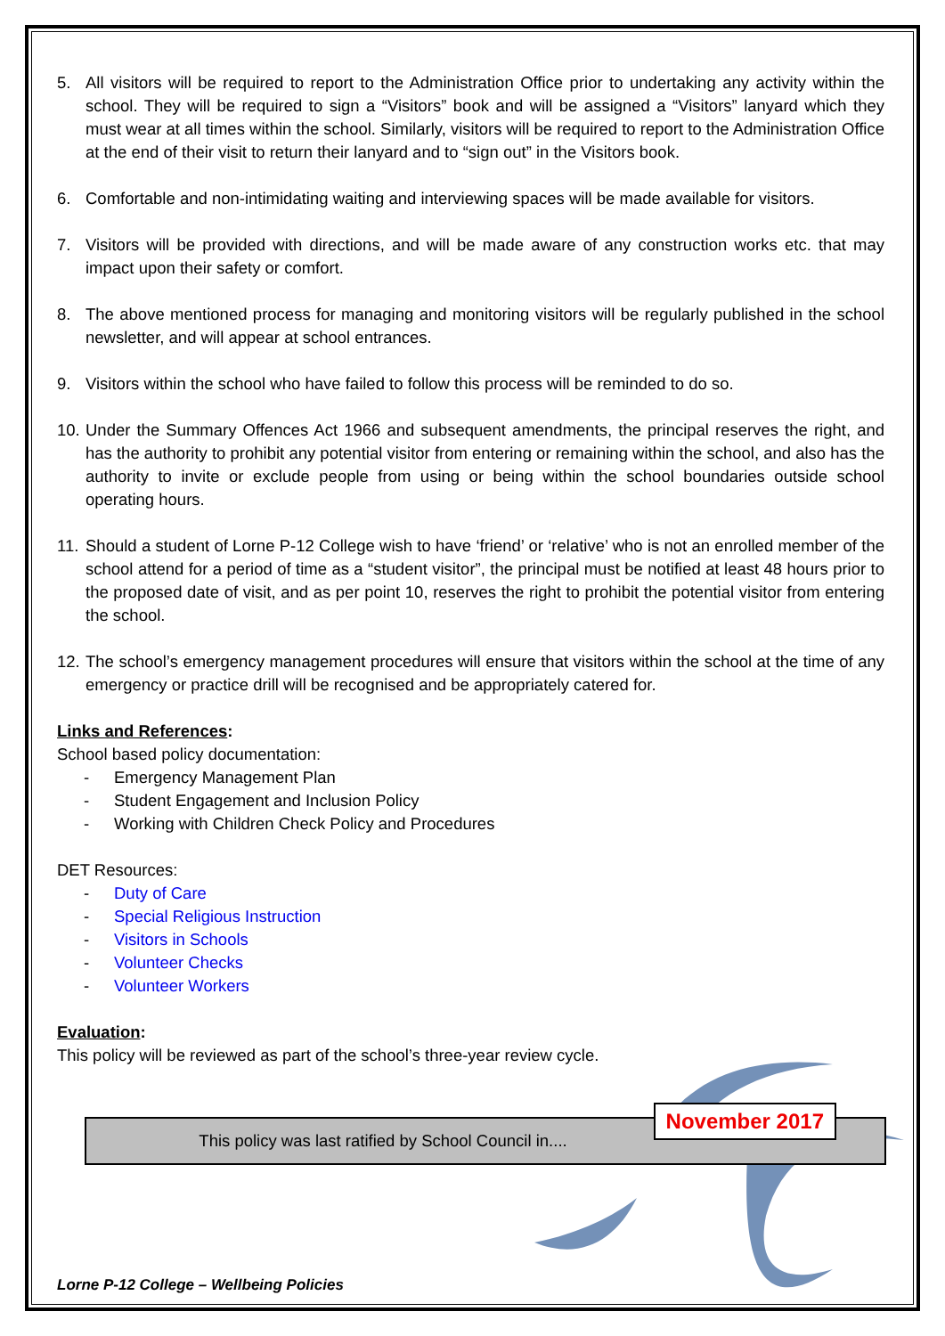5. All visitors will be required to report to the Administration Office prior to undertaking any activity within the school. They will be required to sign a “Visitors” book and will be assigned a “Visitors” lanyard which they must wear at all times within the school. Similarly, visitors will be required to report to the Administration Office at the end of their visit to return their lanyard and to “sign out” in the Visitors book.
6. Comfortable and non-intimidating waiting and interviewing spaces will be made available for visitors.
7. Visitors will be provided with directions, and will be made aware of any construction works etc. that may impact upon their safety or comfort.
8. The above mentioned process for managing and monitoring visitors will be regularly published in the school newsletter, and will appear at school entrances.
9. Visitors within the school who have failed to follow this process will be reminded to do so.
10. Under the Summary Offences Act 1966 and subsequent amendments, the principal reserves the right, and has the authority to prohibit any potential visitor from entering or remaining within the school, and also has the authority to invite or exclude people from using or being within the school boundaries outside school operating hours.
11. Should a student of Lorne P-12 College wish to have ‘friend’ or ‘relative’ who is not an enrolled member of the school attend for a period of time as a “student visitor”, the principal must be notified at least 48 hours prior to the proposed date of visit, and as per point 10, reserves the right to prohibit the potential visitor from entering the school.
12. The school’s emergency management procedures will ensure that visitors within the school at the time of any emergency or practice drill will be recognised and be appropriately catered for.
Links and References:
School based policy documentation:
- Emergency Management Plan
- Student Engagement and Inclusion Policy
- Working with Children Check Policy and Procedures
DET Resources:
- Duty of Care
- Special Religious Instruction
- Visitors in Schools
- Volunteer Checks
- Volunteer Workers
Evaluation:
This policy will be reviewed as part of the school’s three-year review cycle.
This policy was last ratified by School Council in....
November 2017
Lorne P-12 College – Wellbeing Policies